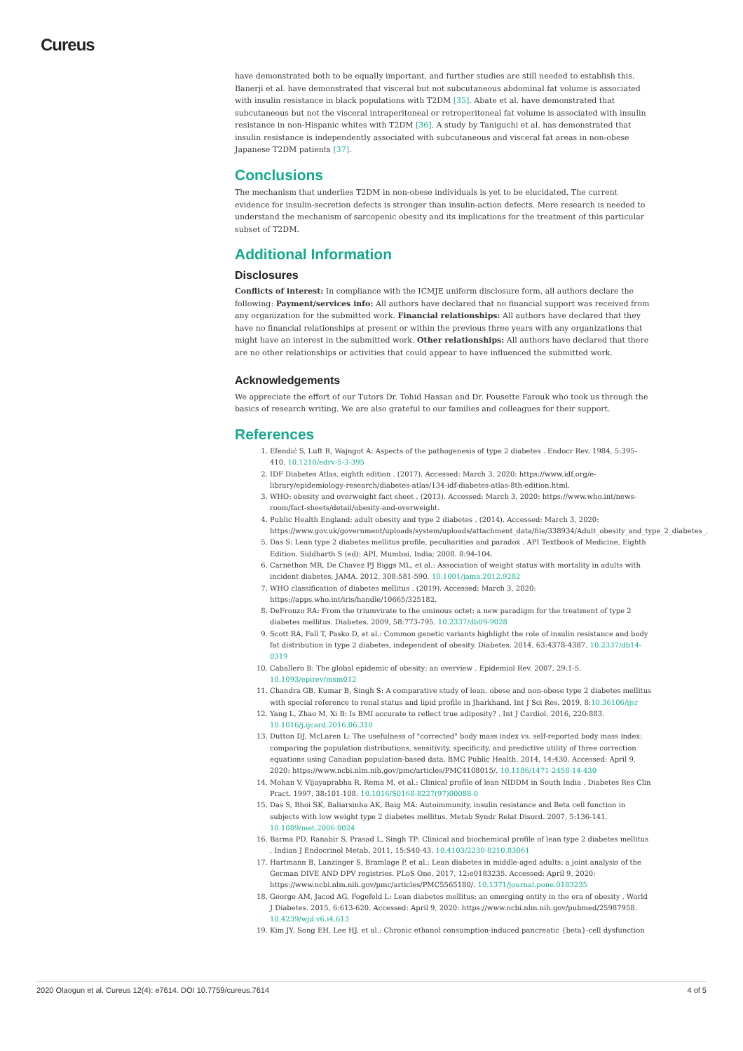Cureus
have demonstrated both to be equally important, and further studies are still needed to establish this. Banerji et al. have demonstrated that visceral but not subcutaneous abdominal fat volume is associated with insulin resistance in black populations with T2DM [35]. Abate et al. have demonstrated that subcutaneous but not the visceral intraperitoneal or retroperitoneal fat volume is associated with insulin resistance in non-Hispanic whites with T2DM [36]. A study by Taniguchi et al. has demonstrated that insulin resistance is independently associated with subcutaneous and visceral fat areas in non-obese Japanese T2DM patients [37].
Conclusions
The mechanism that underlies T2DM in non-obese individuals is yet to be elucidated. The current evidence for insulin-secretion defects is stronger than insulin-action defects. More research is needed to understand the mechanism of sarcopenic obesity and its implications for the treatment of this particular subset of T2DM.
Additional Information
Disclosures
Conflicts of interest: In compliance with the ICMJE uniform disclosure form, all authors declare the following: Payment/services info: All authors have declared that no financial support was received from any organization for the submitted work. Financial relationships: All authors have declared that they have no financial relationships at present or within the previous three years with any organizations that might have an interest in the submitted work. Other relationships: All authors have declared that there are no other relationships or activities that could appear to have influenced the submitted work.
Acknowledgements
We appreciate the effort of our Tutors Dr. Tohid Hassan and Dr. Pousette Farouk who took us through the basics of research writing. We are also grateful to our families and colleagues for their support.
References
1. Efendić S, Luft R, Wajngot A: Aspects of the pathogenesis of type 2 diabetes . Endocr Rev. 1984, 5:395-410. 10.1210/edrv-5-3-395
2. IDF Diabetes Atlas, eighth edition . (2017). Accessed: March 3, 2020: https://www.idf.org/e-library/epidemiology-research/diabetes-atlas/134-idf-diabetes-atlas-8th-edition.html.
3. WHO: obesity and overweight fact sheet . (2013). Accessed: March 3, 2020: https://www.who.int/news-room/fact-sheets/detail/obesity-and-overweight.
4. Public Health England: adult obesity and type 2 diabetes . (2014). Accessed: March 3, 2020: https://www.gov.uk/government/uploads/system/uploads/attachment_data/file/338934/Adult_obesity_and_type_2_diabetes_.
5. Das S: Lean type 2 diabetes mellitus profile, peculiarities and paradox . API Textbook of Medicine, Eighth Edition. Siddharth S (ed): API, Mumbai, India; 2008. 8:94-104.
6. Carnethon MR, De Chavez PJ Biggs ML, et al.: Association of weight status with mortality in adults with incident diabetes. JAMA. 2012, 308:581-590. 10.1001/jama.2012.9282
7. WHO classification of diabetes mellitus . (2019). Accessed: March 3, 2020: https://apps.who.int/iris/handle/10665/325182.
8. DeFronzo RA: From the triumvirate to the ominous octet: a new paradigm for the treatment of type 2 diabetes mellitus. Diabetes. 2009, 58:773-795. 10.2337/db09-9028
9. Scott RA, Fall T, Pasko D, et al.: Common genetic variants highlight the role of insulin resistance and body fat distribution in type 2 diabetes, independent of obesity. Diabetes. 2014, 63:4378-4387. 10.2337/db14-0319
10. Caballero B: The global epidemic of obesity: an overview . Epidemiol Rev. 2007, 29:1-5. 10.1093/epirev/mxm012
11. Chandra GB, Kumar B, Singh S: A comparative study of lean, obese and non-obese type 2 diabetes mellitus with special reference to renal status and lipid profile in Jharkhand. Int J Sci Res. 2019, 8:10.36106/ijsr
12. Yang L, Zhao M, Xi B: Is BMI accurate to reflect true adiposity? . Int J Cardiol. 2016, 220:883. 10.1016/j.ijcard.2016.06.310
13. Dutton DJ, McLaren L: The usefulness of "corrected" body mass index vs. self-reported body mass index: comparing the population distributions, sensitivity, specificity, and predictive utility of three correction equations using Canadian population-based data. BMC Public Health. 2014, 14:430. Accessed: April 9, 2020: https://www.ncbi.nlm.nih.gov/pmc/articles/PMC4108015/. 10.1186/1471-2458-14-430
14. Mohan V, Vijayaprabha R, Rema M, et al.: Clinical profile of lean NIDDM in South India . Diabetes Res Clin Pract. 1997, 38:101-108. 10.1016/S0168-8227(97)00088-0
15. Das S, Bhoi SK, Baliarsinha AK, Baig MA: Autoimmunity, insulin resistance and Beta cell function in subjects with low weight type 2 diabetes mellitus. Metab Syndr Relat Disord. 2007, 5:136-141. 10.1089/met.2006.0024
16. Barma PD, Ranabir S, Prasad L, Singh TP: Clinical and biochemical profile of lean type 2 diabetes mellitus . Indian J Endocrinol Metab. 2011, 15:S40-43. 10.4103/2230-8210.83061
17. Hartmann B, Lanzinger S, Bramlage P, et al.: Lean diabetes in middle-aged adults: a joint analysis of the German DIVE AND DPV registries. PLoS One. 2017, 12:e0183235. Accessed: April 9, 2020: https://www.ncbi.nlm.nih.gov/pmc/articles/PMC5565180/. 10.1371/journal.pone.0183235
18. George AM, Jacod AG, Fogefeld L: Lean diabetes mellitus: an emerging entity in the era of obesity . World J Diabetes. 2015, 6:613-620. Accessed: April 9, 2020: https://www.ncbi.nlm.nih.gov/pubmed/25987958. 10.4239/wjd.v6.i4.613
19. Kim JY, Song EH, Lee HJ, et al.: Chronic ethanol consumption-induced pancreatic {beta}-cell dysfunction
2020 Olaogun et al. Cureus 12(4): e7614. DOI 10.7759/cureus.7614 4 of 5